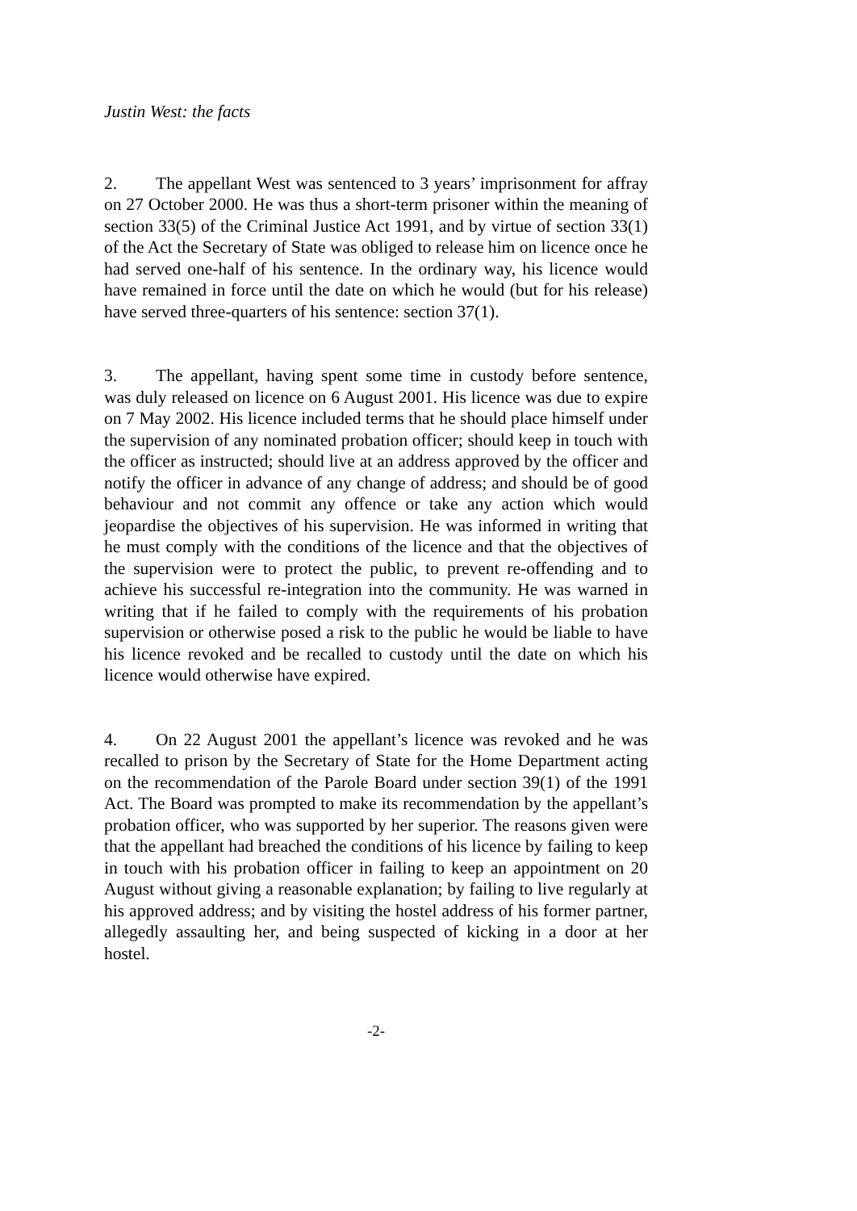Justin West: the facts
2. The appellant West was sentenced to 3 years’ imprisonment for affray on 27 October 2000. He was thus a short-term prisoner within the meaning of section 33(5) of the Criminal Justice Act 1991, and by virtue of section 33(1) of the Act the Secretary of State was obliged to release him on licence once he had served one-half of his sentence. In the ordinary way, his licence would have remained in force until the date on which he would (but for his release) have served three-quarters of his sentence: section 37(1).
3. The appellant, having spent some time in custody before sentence, was duly released on licence on 6 August 2001. His licence was due to expire on 7 May 2002. His licence included terms that he should place himself under the supervision of any nominated probation officer; should keep in touch with the officer as instructed; should live at an address approved by the officer and notify the officer in advance of any change of address; and should be of good behaviour and not commit any offence or take any action which would jeopardise the objectives of his supervision. He was informed in writing that he must comply with the conditions of the licence and that the objectives of the supervision were to protect the public, to prevent re-offending and to achieve his successful re-integration into the community. He was warned in writing that if he failed to comply with the requirements of his probation supervision or otherwise posed a risk to the public he would be liable to have his licence revoked and be recalled to custody until the date on which his licence would otherwise have expired.
4. On 22 August 2001 the appellant’s licence was revoked and he was recalled to prison by the Secretary of State for the Home Department acting on the recommendation of the Parole Board under section 39(1) of the 1991 Act. The Board was prompted to make its recommendation by the appellant’s probation officer, who was supported by her superior. The reasons given were that the appellant had breached the conditions of his licence by failing to keep in touch with his probation officer in failing to keep an appointment on 20 August without giving a reasonable explanation; by failing to live regularly at his approved address; and by visiting the hostel address of his former partner, allegedly assaulting her, and being suspected of kicking in a door at her hostel.
-2-